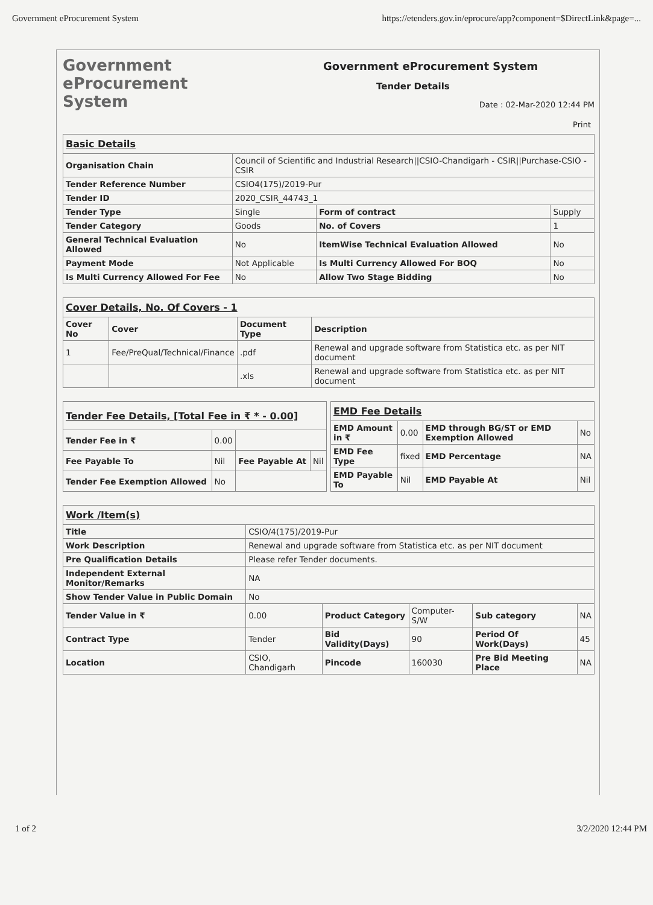Government eProcurement System https://etenders.gov.in/eprocure/app?component=$DirectLink&page=...
Government
eProcurement
System
Government eProcurement System
Tender Details
Date : 02-Mar-2020 12:44 PM
Print
| Basic Details | | | |
| Organisation Chain | Council of Scientific and Industrial Research//CSIO-Chandigarh - CSIR//Purchase-CSIO - CSIR | | |
| Tender Reference Number | CSIO4(175)/2019-Pur | | |
| Tender ID | 2020_CSIR_44743_1 | | |
| Tender Type | Single | Form of contract | Supply |
| Tender Category | Goods | No. of Covers | 1 |
| General Technical Evaluation Allowed | No | ItemWise Technical Evaluation Allowed | No |
| Payment Mode | Not Applicable | Is Multi Currency Allowed For BOQ | No |
| Is Multi Currency Allowed For Fee | No | Allow Two Stage Bidding | No |
| Cover Details, No. Of Covers - 1 | | | |
| Cover No | Cover | Document Type | Description |
| 1 | Fee/PreQual/Technical/Finance | .pdf | Renewal and upgrade software from Statistica etc. as per NIT document |
| | | .xls | Renewal and upgrade software from Statistica etc. as per NIT document |
| Tender Fee Details, [Total Fee in ₹ * - 0.00] | | | |
| Tender Fee in ₹ | 0.00 | | |
| Fee Payable To | Nil | Fee Payable At | Nil |
| Tender Fee Exemption Allowed | No | | |
| EMD Fee Details | | | |
| EMD Amount in ₹ | 0.00 | EMD through BG/ST or EMD Exemption Allowed | No |
| EMD Fee Type | fixed | EMD Percentage | NA |
| EMD Payable To | Nil | EMD Payable At | Nil |
| Work /Item(s) | | | | | |
| Title | CSIO/4(175)/2019-Pur | | | | |
| Work Description | Renewal and upgrade software from Statistica etc. as per NIT document | | | | |
| Pre Qualification Details | Please refer Tender documents. | | | | |
| Independent External Monitor/Remarks | NA | | | | |
| Show Tender Value in Public Domain | No | | | | |
| Tender Value in ₹ | 0.00 | Product Category | Computer-S/W | Sub category | NA |
| Contract Type | Tender | Bid Validity(Days) | 90 | Period Of Work(Days) | 45 |
| Location | CSIO, Chandigarh | Pincode | 160030 | Pre Bid Meeting Place | NA |
1 of 2 3/2/2020 12:44 PM